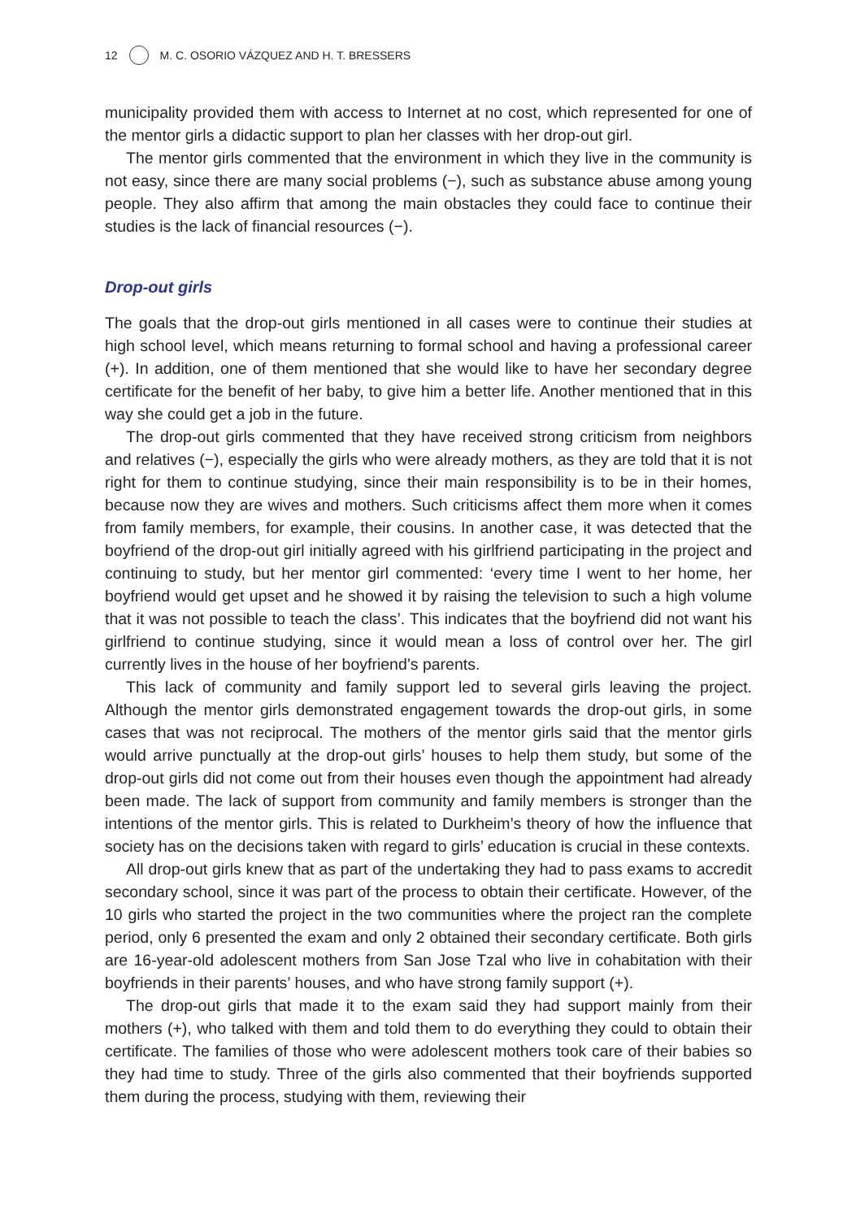12 M. C. OSORIO VÁZQUEZ AND H. T. BRESSERS
municipality provided them with access to Internet at no cost, which represented for one of the mentor girls a didactic support to plan her classes with her drop-out girl.
The mentor girls commented that the environment in which they live in the community is not easy, since there are many social problems (−), such as substance abuse among young people. They also affirm that among the main obstacles they could face to continue their studies is the lack of financial resources (−).
Drop-out girls
The goals that the drop-out girls mentioned in all cases were to continue their studies at high school level, which means returning to formal school and having a professional career (+). In addition, one of them mentioned that she would like to have her secondary degree certificate for the benefit of her baby, to give him a better life. Another mentioned that in this way she could get a job in the future.
The drop-out girls commented that they have received strong criticism from neighbors and relatives (−), especially the girls who were already mothers, as they are told that it is not right for them to continue studying, since their main responsibility is to be in their homes, because now they are wives and mothers. Such criticisms affect them more when it comes from family members, for example, their cousins. In another case, it was detected that the boyfriend of the drop-out girl initially agreed with his girlfriend participating in the project and continuing to study, but her mentor girl commented: ‘every time I went to her home, her boyfriend would get upset and he showed it by raising the television to such a high volume that it was not possible to teach the class’. This indicates that the boyfriend did not want his girlfriend to continue studying, since it would mean a loss of control over her. The girl currently lives in the house of her boyfriend’s parents.
This lack of community and family support led to several girls leaving the project. Although the mentor girls demonstrated engagement towards the drop-out girls, in some cases that was not reciprocal. The mothers of the mentor girls said that the mentor girls would arrive punctually at the drop-out girls’ houses to help them study, but some of the drop-out girls did not come out from their houses even though the appointment had already been made. The lack of support from community and family members is stronger than the intentions of the mentor girls. This is related to Durkheim’s theory of how the influence that society has on the decisions taken with regard to girls’ education is crucial in these contexts.
All drop-out girls knew that as part of the undertaking they had to pass exams to accredit secondary school, since it was part of the process to obtain their certificate. However, of the 10 girls who started the project in the two communities where the project ran the complete period, only 6 presented the exam and only 2 obtained their secondary certificate. Both girls are 16-year-old adolescent mothers from San Jose Tzal who live in cohabitation with their boyfriends in their parents’ houses, and who have strong family support (+).
The drop-out girls that made it to the exam said they had support mainly from their mothers (+), who talked with them and told them to do everything they could to obtain their certificate. The families of those who were adolescent mothers took care of their babies so they had time to study. Three of the girls also commented that their boyfriends supported them during the process, studying with them, reviewing their